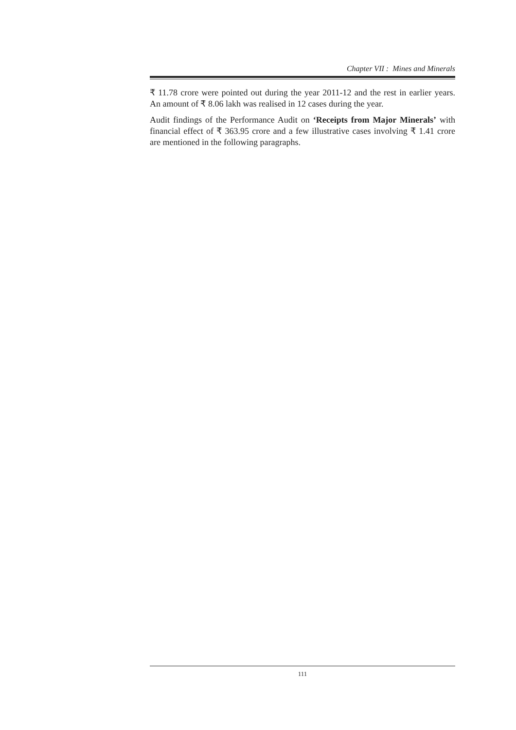Chapter VII : Mines and Minerals
₹ 11.78 crore were pointed out during the year 2011-12 and the rest in earlier years. An amount of ₹ 8.06 lakh was realised in 12 cases during the year.
Audit findings of the Performance Audit on ‘Receipts from Major Minerals’ with financial effect of ₹ 363.95 crore and a few illustrative cases involving ₹ 1.41 crore are mentioned in the following paragraphs.
111